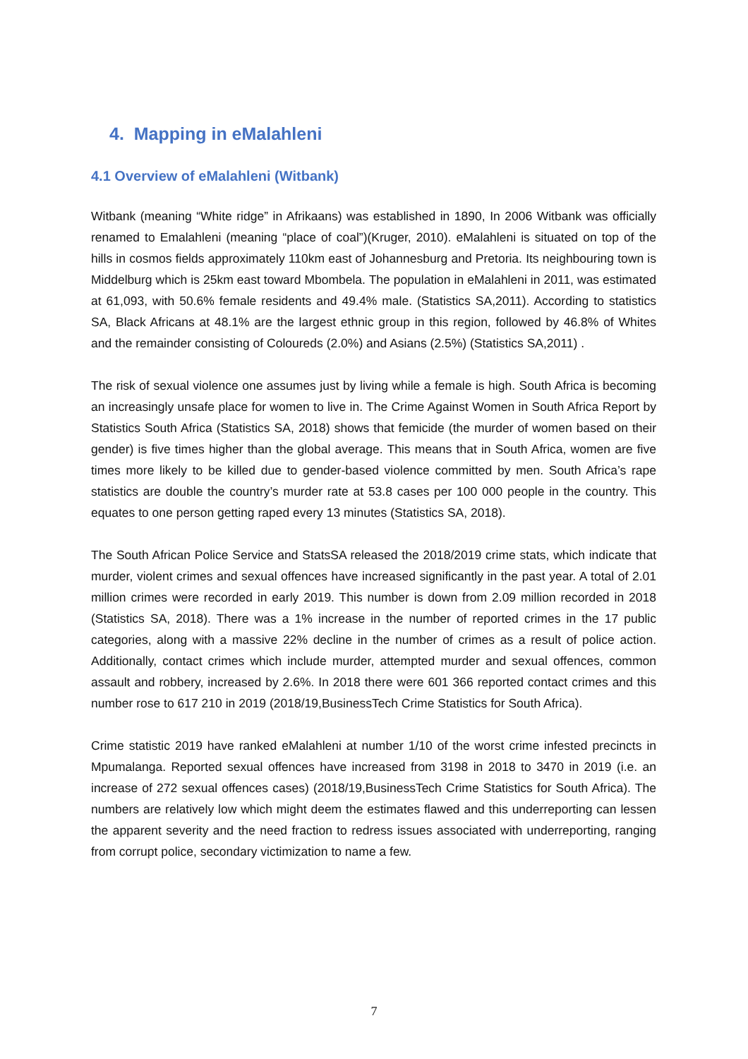4. Mapping in eMalahleni
4.1 Overview of eMalahleni (Witbank)
Witbank (meaning “White ridge” in Afrikaans) was established in 1890, In 2006 Witbank was officially renamed to Emalahleni (meaning “place of coal”)(Kruger, 2010). eMalahleni is situated on top of the hills in cosmos fields approximately 110km east of Johannesburg and Pretoria. Its neighbouring town is Middelburg which is 25km east toward Mbombela. The population in eMalahleni in 2011, was estimated at 61,093, with 50.6% female residents and 49.4% male. (Statistics SA,2011). According to statistics SA, Black Africans at 48.1% are the largest ethnic group in this region, followed by 46.8% of Whites and the remainder consisting of Coloureds (2.0%) and Asians (2.5%) (Statistics SA,2011) .
The risk of sexual violence one assumes just by living while a female is high. South Africa is becoming an increasingly unsafe place for women to live in. The Crime Against Women in South Africa Report by Statistics South Africa (Statistics SA, 2018) shows that femicide (the murder of women based on their gender) is five times higher than the global average. This means that in South Africa, women are five times more likely to be killed due to gender-based violence committed by men. South Africa’s rape statistics are double the country’s murder rate at 53.8 cases per 100 000 people in the country. This equates to one person getting raped every 13 minutes (Statistics SA, 2018).
The South African Police Service and StatsSA released the 2018/2019 crime stats, which indicate that murder, violent crimes and sexual offences have increased significantly in the past year. A total of 2.01 million crimes were recorded in early 2019. This number is down from 2.09 million recorded in 2018 (Statistics SA, 2018). There was a 1% increase in the number of reported crimes in the 17 public categories, along with a massive 22% decline in the number of crimes as a result of police action. Additionally, contact crimes which include murder, attempted murder and sexual offences, common assault and robbery, increased by 2.6%. In 2018 there were 601 366 reported contact crimes and this number rose to 617 210 in 2019 (2018/19,BusinessTech Crime Statistics for South Africa).
Crime statistic 2019 have ranked eMalahleni at number 1/10 of the worst crime infested precincts in Mpumalanga. Reported sexual offences have increased from 3198 in 2018 to 3470 in 2019 (i.e. an increase of 272 sexual offences cases) (2018/19,BusinessTech Crime Statistics for South Africa). The numbers are relatively low which might deem the estimates flawed and this underreporting can lessen the apparent severity and the need fraction to redress issues associated with underreporting, ranging from corrupt police, secondary victimization to name a few.
7